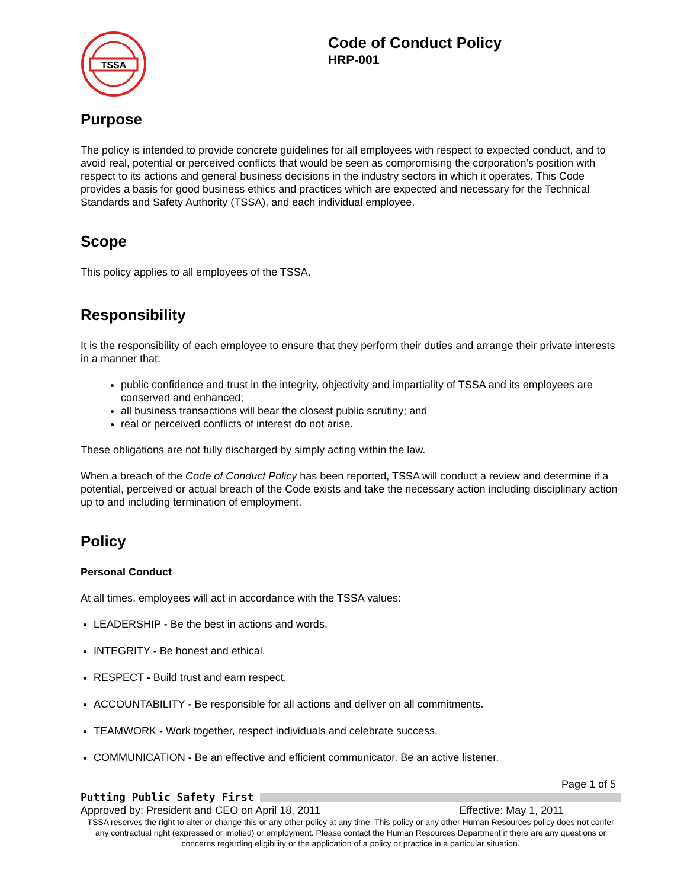TSSA
Code of Conduct Policy
HRP-001
Purpose
The policy is intended to provide concrete guidelines for all employees with respect to expected conduct, and to avoid real, potential or perceived conflicts that would be seen as compromising the corporation’s position with respect to its actions and general business decisions in the industry sectors in which it operates. This Code provides a basis for good business ethics and practices which are expected and necessary for the Technical Standards and Safety Authority (TSSA), and each individual employee.
Scope
This policy applies to all employees of the TSSA.
Responsibility
It is the responsibility of each employee to ensure that they perform their duties and arrange their private interests in a manner that:
public confidence and trust in the integrity, objectivity and impartiality of TSSA and its employees are conserved and enhanced;
all business transactions will bear the closest public scrutiny; and
real or perceived conflicts of interest do not arise.
These obligations are not fully discharged by simply acting within the law.
When a breach of the Code of Conduct Policy has been reported, TSSA will conduct a review and determine if a potential, perceived or actual breach of the Code exists and take the necessary action including disciplinary action up to and including termination of employment.
Policy
Personal Conduct
At all times, employees will act in accordance with the TSSA values:
LEADERSHIP - Be the best in actions and words.
INTEGRITY - Be honest and ethical.
RESPECT - Build trust and earn respect.
ACCOUNTABILITY - Be responsible for all actions and deliver on all commitments.
TEAMWORK - Work together, respect individuals and celebrate success.
COMMUNICATION - Be an effective and efficient communicator. Be an active listener.
Page 1 of 5
Putting Public Safety First
Approved by: President and CEO on April 18, 2011 Effective: May 1, 2011
TSSA reserves the right to alter or change this or any other policy at any time. This policy or any other Human Resources policy does not confer any contractual right (expressed or implied) or employment. Please contact the Human Resources Department if there are any questions or concerns regarding eligibility or the application of a policy or practice in a particular situation.